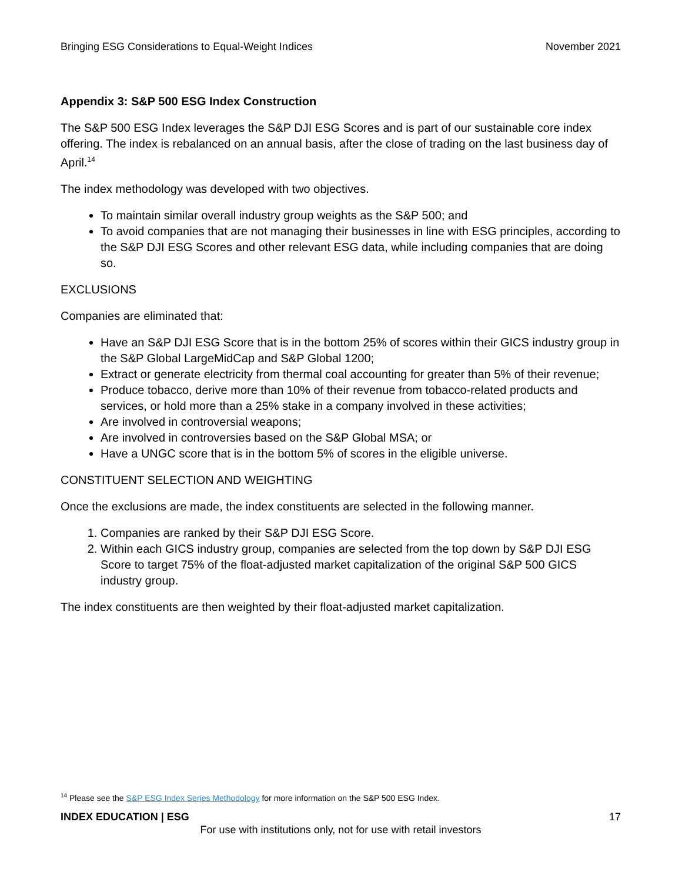Bringing ESG Considerations to Equal-Weight Indices November 2021
Appendix 3: S&P 500 ESG Index Construction
The S&P 500 ESG Index leverages the S&P DJI ESG Scores and is part of our sustainable core index offering. The index is rebalanced on an annual basis, after the close of trading on the last business day of April.<sup>14</sup>
The index methodology was developed with two objectives.
To maintain similar overall industry group weights as the S&P 500; and
To avoid companies that are not managing their businesses in line with ESG principles, according to the S&P DJI ESG Scores and other relevant ESG data, while including companies that are doing so.
EXCLUSIONS
Companies are eliminated that:
Have an S&P DJI ESG Score that is in the bottom 25% of scores within their GICS industry group in the S&P Global LargeMidCap and S&P Global 1200;
Extract or generate electricity from thermal coal accounting for greater than 5% of their revenue;
Produce tobacco, derive more than 10% of their revenue from tobacco-related products and services, or hold more than a 25% stake in a company involved in these activities;
Are involved in controversial weapons;
Are involved in controversies based on the S&P Global MSA; or
Have a UNGC score that is in the bottom 5% of scores in the eligible universe.
CONSTITUENT SELECTION AND WEIGHTING
Once the exclusions are made, the index constituents are selected in the following manner.
1. Companies are ranked by their S&P DJI ESG Score.
2. Within each GICS industry group, companies are selected from the top down by S&P DJI ESG Score to target 75% of the float-adjusted market capitalization of the original S&P 500 GICS industry group.
The index constituents are then weighted by their float-adjusted market capitalization.
<sup>14</sup> Please see the S&P ESG Index Series Methodology for more information on the S&P 500 ESG Index.
INDEX EDUCATION | ESG 17
For use with institutions only, not for use with retail investors